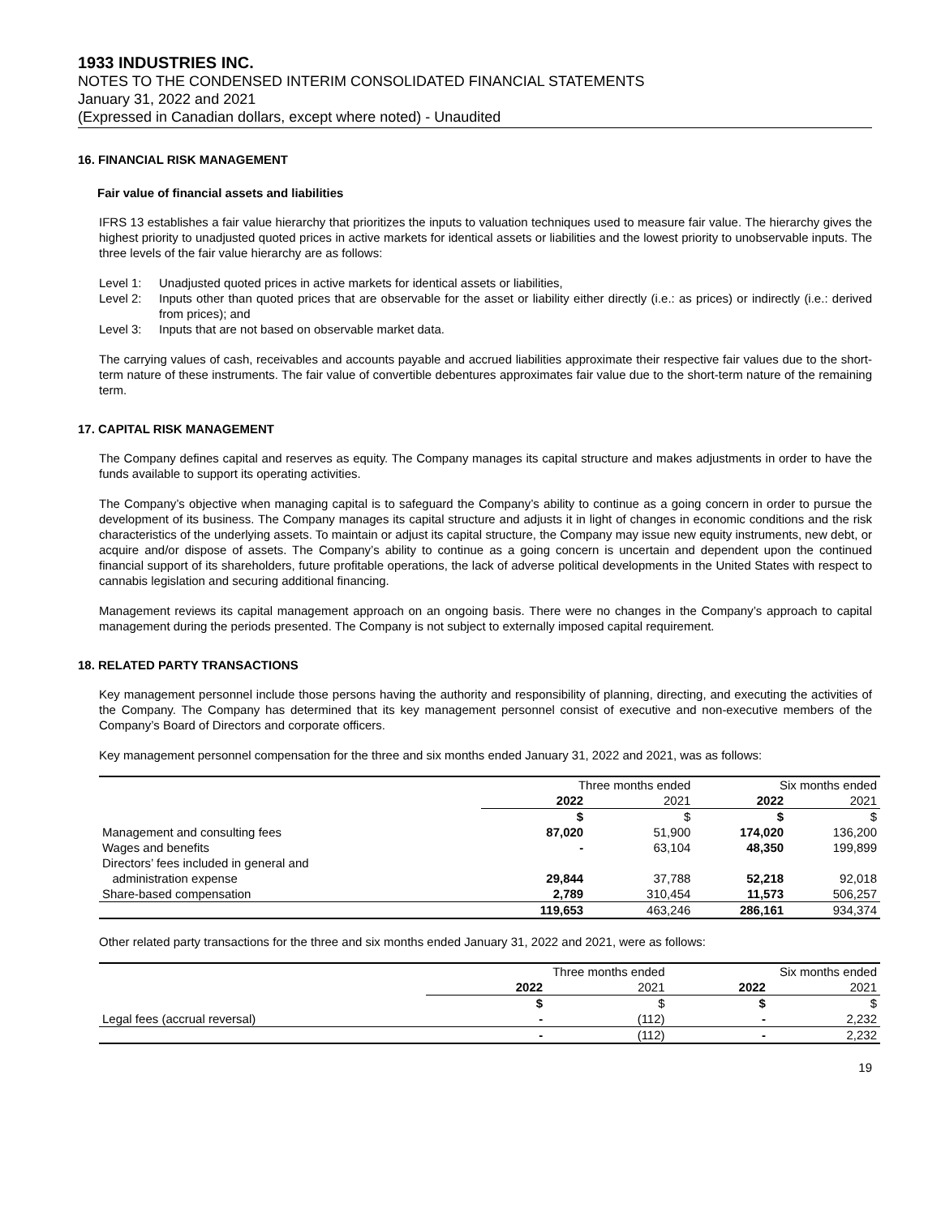1933 INDUSTRIES INC.
NOTES TO THE CONDENSED INTERIM CONSOLIDATED FINANCIAL STATEMENTS
January 31, 2022 and 2021
(Expressed in Canadian dollars, except where noted) - Unaudited
16. FINANCIAL RISK MANAGEMENT
Fair value of financial assets and liabilities
IFRS 13 establishes a fair value hierarchy that prioritizes the inputs to valuation techniques used to measure fair value. The hierarchy gives the highest priority to unadjusted quoted prices in active markets for identical assets or liabilities and the lowest priority to unobservable inputs. The three levels of the fair value hierarchy are as follows:
Level 1: Unadjusted quoted prices in active markets for identical assets or liabilities,
Level 2: Inputs other than quoted prices that are observable for the asset or liability either directly (i.e.: as prices) or indirectly (i.e.: derived from prices); and
Level 3: Inputs that are not based on observable market data.
The carrying values of cash, receivables and accounts payable and accrued liabilities approximate their respective fair values due to the short-term nature of these instruments. The fair value of convertible debentures approximates fair value due to the short-term nature of the remaining term.
17. CAPITAL RISK MANAGEMENT
The Company defines capital and reserves as equity. The Company manages its capital structure and makes adjustments in order to have the funds available to support its operating activities.
The Company’s objective when managing capital is to safeguard the Company’s ability to continue as a going concern in order to pursue the development of its business. The Company manages its capital structure and adjusts it in light of changes in economic conditions and the risk characteristics of the underlying assets. To maintain or adjust its capital structure, the Company may issue new equity instruments, new debt, or acquire and/or dispose of assets. The Company’s ability to continue as a going concern is uncertain and dependent upon the continued financial support of its shareholders, future profitable operations, the lack of adverse political developments in the United States with respect to cannabis legislation and securing additional financing.
Management reviews its capital management approach on an ongoing basis. There were no changes in the Company’s approach to capital management during the periods presented. The Company is not subject to externally imposed capital requirement.
18. RELATED PARTY TRANSACTIONS
Key management personnel include those persons having the authority and responsibility of planning, directing, and executing the activities of the Company. The Company has determined that its key management personnel consist of executive and non-executive members of the Company’s Board of Directors and corporate officers.
Key management personnel compensation for the three and six months ended January 31, 2022 and 2021, was as follows:
| | Three months ended | | Six months ended | |
| | 2022 | 2021 | 2022 | 2021 |
| | $ | $ | $ | $ |
| Management and consulting fees | 87,020 | 51,900 | 174,020 | 136,200 |
| Wages and benefits | - | 63,104 | 48,350 | 199,899 |
| Directors’ fees included in general and administration expense | 29,844 | 37,788 | 52,218 | 92,018 |
| Share-based compensation | 2,789 | 310,454 | 11,573 | 506,257 |
| | 119,653 | 463,246 | 286,161 | 934,374 |
Other related party transactions for the three and six months ended January 31, 2022 and 2021, were as follows:
| | Three months ended | | Six months ended | |
| | 2022 | 2021 | 2022 | 2021 |
| | $ | $ | $ | $ |
| Legal fees (accrual reversal) | - | (112) | - | 2,232 |
| | - | (112) | - | 2,232 |
19